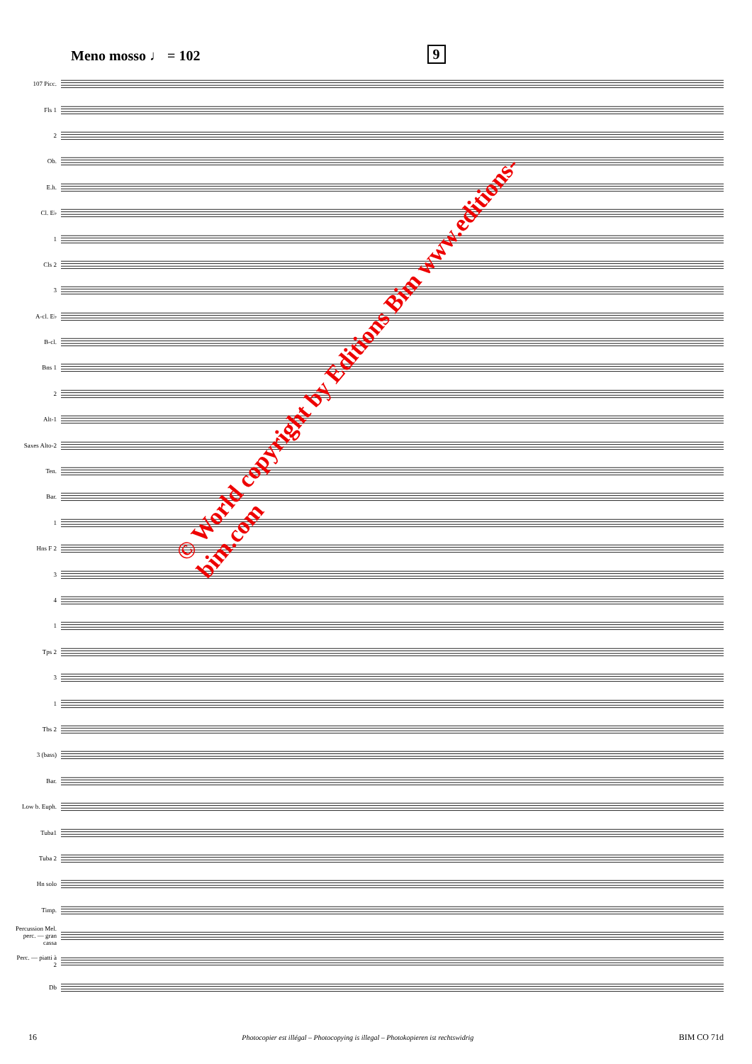Meno mosso ♩ = 102 9
107 Picc.
Fls 1
2
Ob.
E.h.
Cl. E♭
1
Cls 2
3
A-cl. E♭
B-cl.
Bns 1
2
Alt-1
Saxes Alto-2
Ten.
Bar.
1
Hns F 2
3
4
1
Tps 2
3
1
Tbs 2
3 (bass)
Bar.
Low b. Euph.
Tuba1
Tuba 2
Hn solo
Timp.
Percussion Mel. perc. — gran cassa
Perc. — piatti à 2
Db
© World copyright by Editions Bim www.editions-bim.com
16 Photocopier est illégal – Photocopying is illegal – Photokopieren ist rechtswidrig BIM CO 71d